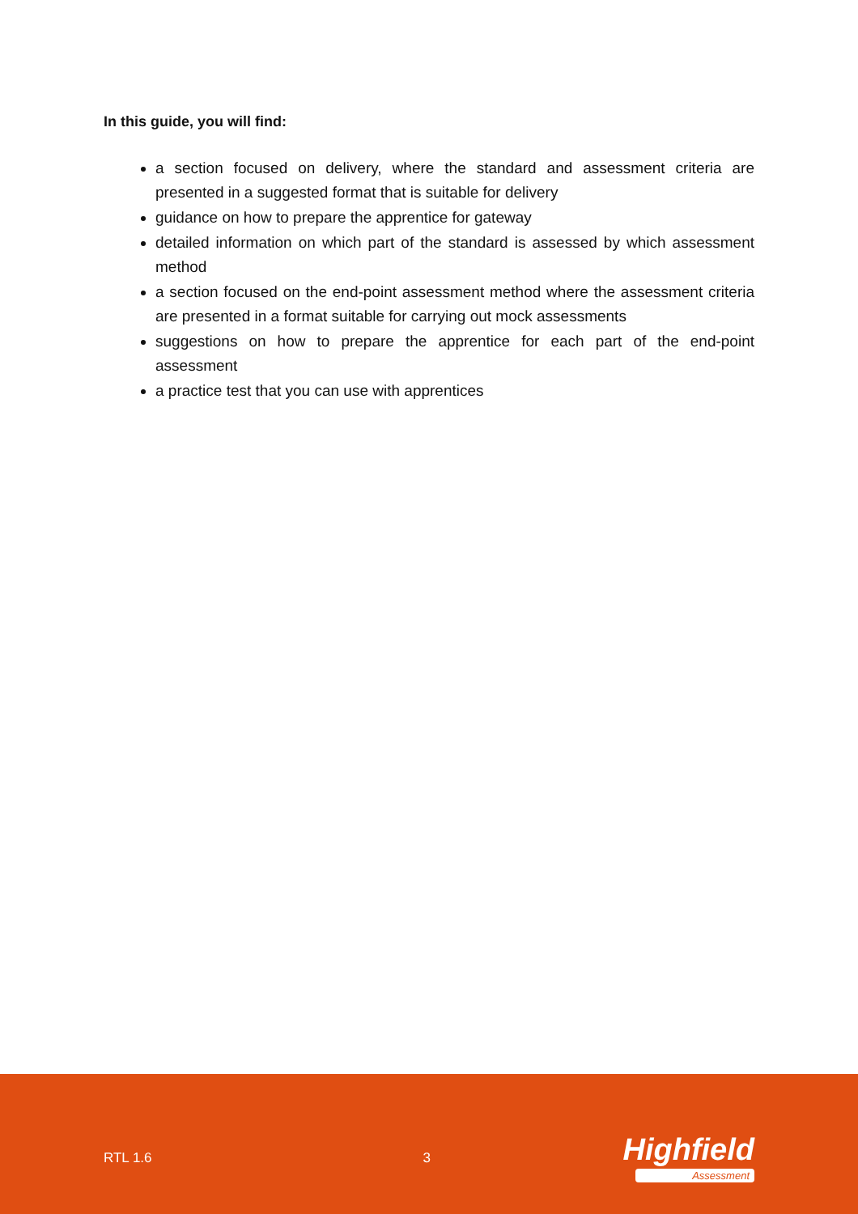In this guide, you will find:
a section focused on delivery, where the standard and assessment criteria are presented in a suggested format that is suitable for delivery
guidance on how to prepare the apprentice for gateway
detailed information on which part of the standard is assessed by which assessment method
a section focused on the end-point assessment method where the assessment criteria are presented in a format suitable for carrying out mock assessments
suggestions on how to prepare the apprentice for each part of the end-point assessment
a practice test that you can use with apprentices
RTL 1.6 3
Highfield
Assessment